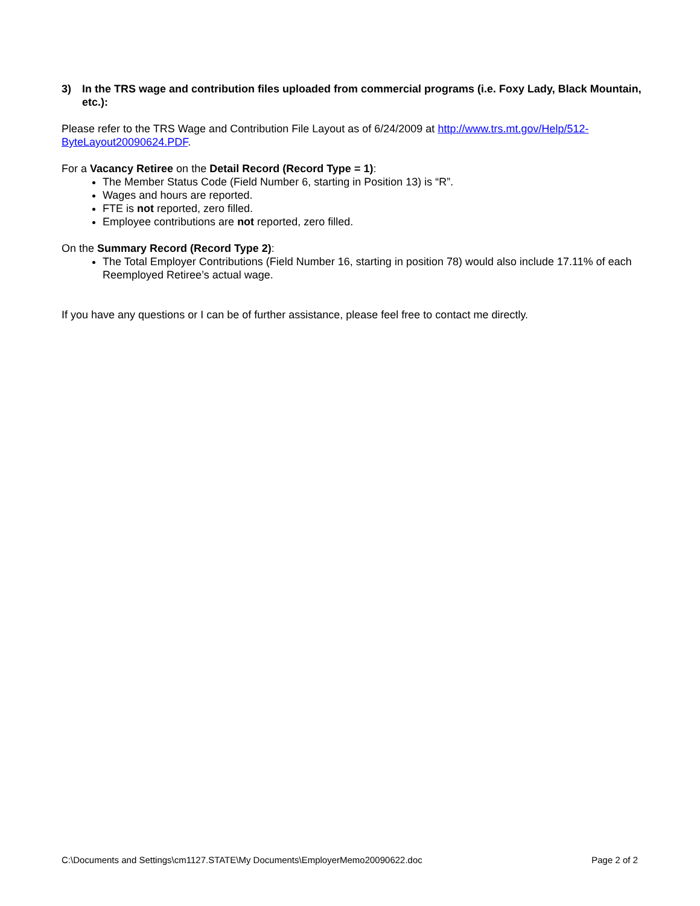3) In the TRS wage and contribution files uploaded from commercial programs (i.e. Foxy Lady, Black Mountain, etc.):
Please refer to the TRS Wage and Contribution File Layout as of 6/24/2009 at http://www.trs.mt.gov/Help/512-ByteLayout20090624.PDF.
For a Vacancy Retiree on the Detail Record (Record Type = 1):
The Member Status Code (Field Number 6, starting in Position 13) is “R”.
Wages and hours are reported.
FTE is not reported, zero filled.
Employee contributions are not reported, zero filled.
On the Summary Record (Record Type 2):
The Total Employer Contributions (Field Number 16, starting in position 78) would also include 17.11% of each Reemployed Retiree’s actual wage.
If you have any questions or I can be of further assistance, please feel free to contact me directly.
C:\Documents and Settings\cm1127.STATE\My Documents\EmployerMemo20090622.doc Page 2 of 2